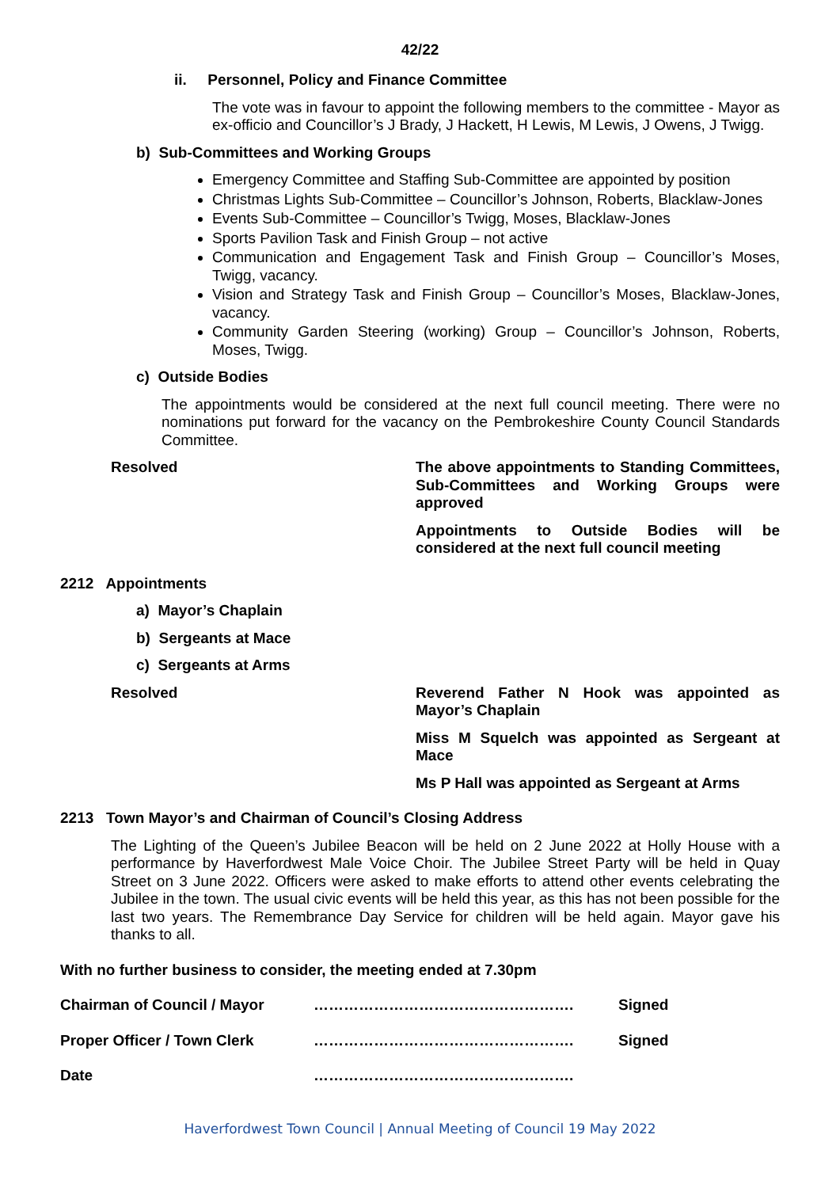42/22
ii. Personnel, Policy and Finance Committee
The vote was in favour to appoint the following members to the committee - Mayor as ex-officio and Councillor’s J Brady, J Hackett, H Lewis, M Lewis, J Owens, J Twigg.
b) Sub-Committees and Working Groups
Emergency Committee and Staffing Sub-Committee are appointed by position
Christmas Lights Sub-Committee – Councillor’s Johnson, Roberts, Blacklaw-Jones
Events Sub-Committee – Councillor’s Twigg, Moses, Blacklaw-Jones
Sports Pavilion Task and Finish Group – not active
Communication and Engagement Task and Finish Group – Councillor’s Moses, Twigg, vacancy.
Vision and Strategy Task and Finish Group – Councillor’s Moses, Blacklaw-Jones, vacancy.
Community Garden Steering (working) Group – Councillor’s Johnson, Roberts, Moses, Twigg.
c) Outside Bodies
The appointments would be considered at the next full council meeting. There were no nominations put forward for the vacancy on the Pembrokeshire County Council Standards Committee.
Resolved The above appointments to Standing Committees, Sub-Committees and Working Groups were approved
Appointments to Outside Bodies will be considered at the next full council meeting
2212 Appointments
a) Mayor’s Chaplain
b) Sergeants at Mace
c) Sergeants at Arms
Resolved Reverend Father N Hook was appointed as Mayor’s Chaplain
Miss M Squelch was appointed as Sergeant at Mace
Ms P Hall was appointed as Sergeant at Arms
2213 Town Mayor’s and Chairman of Council’s Closing Address
The Lighting of the Queen’s Jubilee Beacon will be held on 2 June 2022 at Holly House with a performance by Haverfordwest Male Voice Choir. The Jubilee Street Party will be held in Quay Street on 3 June 2022. Officers were asked to make efforts to attend other events celebrating the Jubilee in the town. The usual civic events will be held this year, as this has not been possible for the last two years. The Remembrance Day Service for children will be held again. Mayor gave his thanks to all.
With no further business to consider, the meeting ended at 7.30pm
Chairman of Council / Mayor ……………………………………………. Signed
Proper Officer / Town Clerk ……………………………………………. Signed
Date …………………………………………….
Haverfordwest Town Council | Annual Meeting of Council 19 May 2022